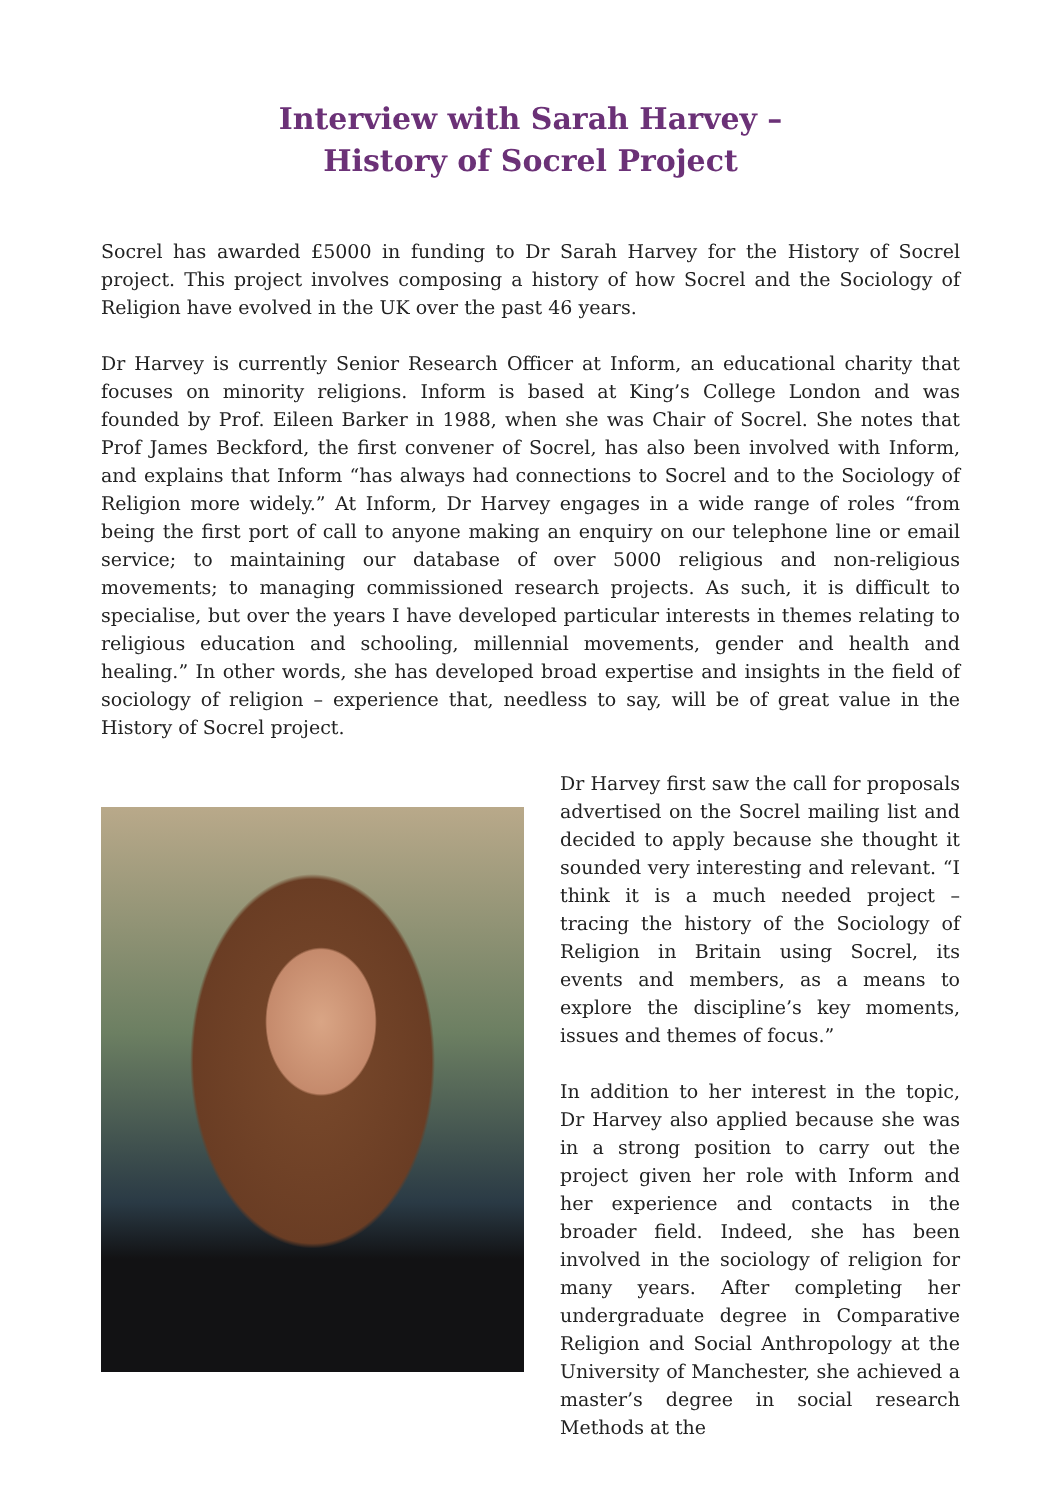Interview with Sarah Harvey –
History of Socrel Project
Socrel has awarded £5000 in funding to Dr Sarah Harvey for the History of Socrel project. This project involves composing a history of how Socrel and the Sociology of Religion have evolved in the UK over the past 46 years.
Dr Harvey is currently Senior Research Officer at Inform, an educational charity that focuses on minority religions. Inform is based at King’s College London and was founded by Prof. Eileen Barker in 1988, when she was Chair of Socrel. She notes that Prof James Beckford, the first convener of Socrel, has also been involved with Inform, and explains that Inform “has always had connections to Socrel and to the Sociology of Religion more widely.” At Inform, Dr Harvey engages in a wide range of roles “from being the first port of call to anyone making an enquiry on our telephone line or email service; to maintaining our database of over 5000 religious and non-religious movements; to managing commissioned research projects. As such, it is difficult to specialise, but over the years I have developed particular interests in themes relating to religious education and schooling, millennial movements, gender and health and healing.” In other words, she has developed broad expertise and insights in the field of sociology of religion – experience that, needless to say, will be of great value in the History of Socrel project.
Dr Harvey first saw the call for proposals advertised on the Socrel mailing list and decided to apply because she thought it sounded very interesting and relevant. “I think it is a much needed project – tracing the history of the Sociology of Religion in Britain using Socrel, its events and members, as a means to explore the discipline’s key moments, issues and themes of focus.”
In addition to her interest in the topic, Dr Harvey also applied because she was in a strong position to carry out the project given her role with Inform and her experience and contacts in the broader field. Indeed, she has been involved in the sociology of religion for many years. After completing her undergraduate degree in Comparative Religion and Social Anthropology at the University of Manchester, she achieved a master’s degree in social research Methods at the